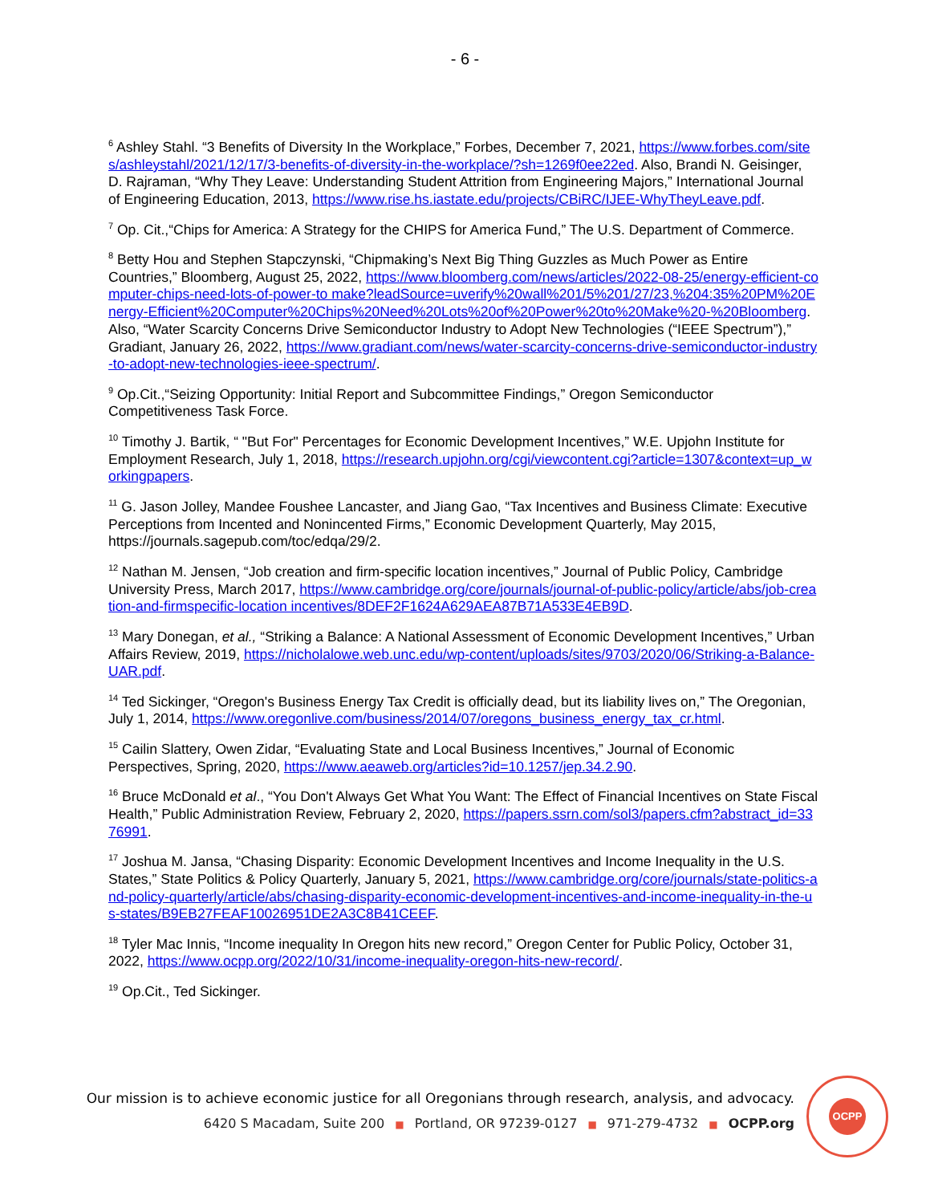- 6 -
<sup>6</sup> Ashley Stahl. “3 Benefits of Diversity In the Workplace,” Forbes, December 7, 2021, https://www.forbes.com/sites/ashleystahl/2021/12/17/3-benefits-of-diversity-in-the-workplace/?sh=1269f0ee22ed. Also, Brandi N. Geisinger, D. Rajraman, “Why They Leave: Understanding Student Attrition from Engineering Majors,” International Journal of Engineering Education, 2013, https://www.rise.hs.iastate.edu/projects/CBiRC/IJEE-WhyTheyLeave.pdf.
<sup>7</sup> Op. Cit.,“Chips for America: A Strategy for the CHIPS for America Fund,” The U.S. Department of Commerce.
<sup>8</sup> Betty Hou and Stephen Stapczynski, “Chipmaking’s Next Big Thing Guzzles as Much Power as Entire Countries,” Bloomberg, August 25, 2022, https://www.bloomberg.com/news/articles/2022-08-25/energy-efficient-computer-chips-need-lots-of-power-to make?leadSource=uverify%20wall%201/5%201/27/23,%204:35%20PM%20Energy-Efficient%20Computer%20Chips%20Need%20Lots%20of%20Power%20to%20Make%20-%20Bloomberg. Also, “Water Scarcity Concerns Drive Semiconductor Industry to Adopt New Technologies (“IEEE Spectrum”),” Gradiant, January 26, 2022, https://www.gradiant.com/news/water-scarcity-concerns-drive-semiconductor-industry-to-adopt-new-technologies-ieee-spectrum/.
<sup>9</sup> Op.Cit.,“Seizing Opportunity: Initial Report and Subcommittee Findings,” Oregon Semiconductor Competitiveness Task Force.
<sup>10</sup> Timothy J. Bartik, “ "But For" Percentages for Economic Development Incentives,” W.E. Upjohn Institute for Employment Research, July 1, 2018, https://research.upjohn.org/cgi/viewcontent.cgi?article=1307&context=up_workingpapers.
<sup>11</sup> G. Jason Jolley, Mandee Foushee Lancaster, and Jiang Gao, “Tax Incentives and Business Climate: Executive Perceptions from Incented and Nonincented Firms,” Economic Development Quarterly, May 2015, https://journals.sagepub.com/toc/edqa/29/2.
<sup>12</sup> Nathan M. Jensen, “Job creation and firm-specific location incentives,” Journal of Public Policy, Cambridge University Press, March 2017, https://www.cambridge.org/core/journals/journal-of-public-policy/article/abs/job-creation-and-firmspecific-location incentives/8DEF2F1624A629AEA87B71A533E4EB9D.
<sup>13</sup> Mary Donegan, et al., “Striking a Balance: A National Assessment of Economic Development Incentives,” Urban Affairs Review, 2019, https://nicholalowe.web.unc.edu/wp-content/uploads/sites/9703/2020/06/Striking-a-Balance-UAR.pdf.
<sup>14</sup> Ted Sickinger, “Oregon's Business Energy Tax Credit is officially dead, but its liability lives on,” The Oregonian, July 1, 2014, https://www.oregonlive.com/business/2014/07/oregons_business_energy_tax_cr.html.
<sup>15</sup> Cailin Slattery, Owen Zidar, “Evaluating State and Local Business Incentives,” Journal of Economic Perspectives, Spring, 2020, https://www.aeaweb.org/articles?id=10.1257/jep.34.2.90.
<sup>16</sup> Bruce McDonald et al., “You Don't Always Get What You Want: The Effect of Financial Incentives on State Fiscal Health,” Public Administration Review, February 2, 2020, https://papers.ssrn.com/sol3/papers.cfm?abstract_id=3376991.
<sup>17</sup> Joshua M. Jansa, “Chasing Disparity: Economic Development Incentives and Income Inequality in the U.S. States,” State Politics & Policy Quarterly, January 5, 2021, https://www.cambridge.org/core/journals/state-politics-and-policy-quarterly/article/abs/chasing-disparity-economic-development-incentives-and-income-inequality-in-the-us-states/B9EB27FEAF10026951DE2A3C8B41CEEF.
<sup>18</sup> Tyler Mac Innis, “Income inequality In Oregon hits new record,” Oregon Center for Public Policy, October 31, 2022, https://www.ocpp.org/2022/10/31/income-inequality-oregon-hits-new-record/.
<sup>19</sup> Op.Cit., Ted Sickinger.
Our mission is to achieve economic justice for all Oregonians through research, analysis, and advocacy.
6420 S Macadam, Suite 200 ■ Portland, OR 97239-0127 ■ 971-279-4732 ■ OCPP.org
OCPP